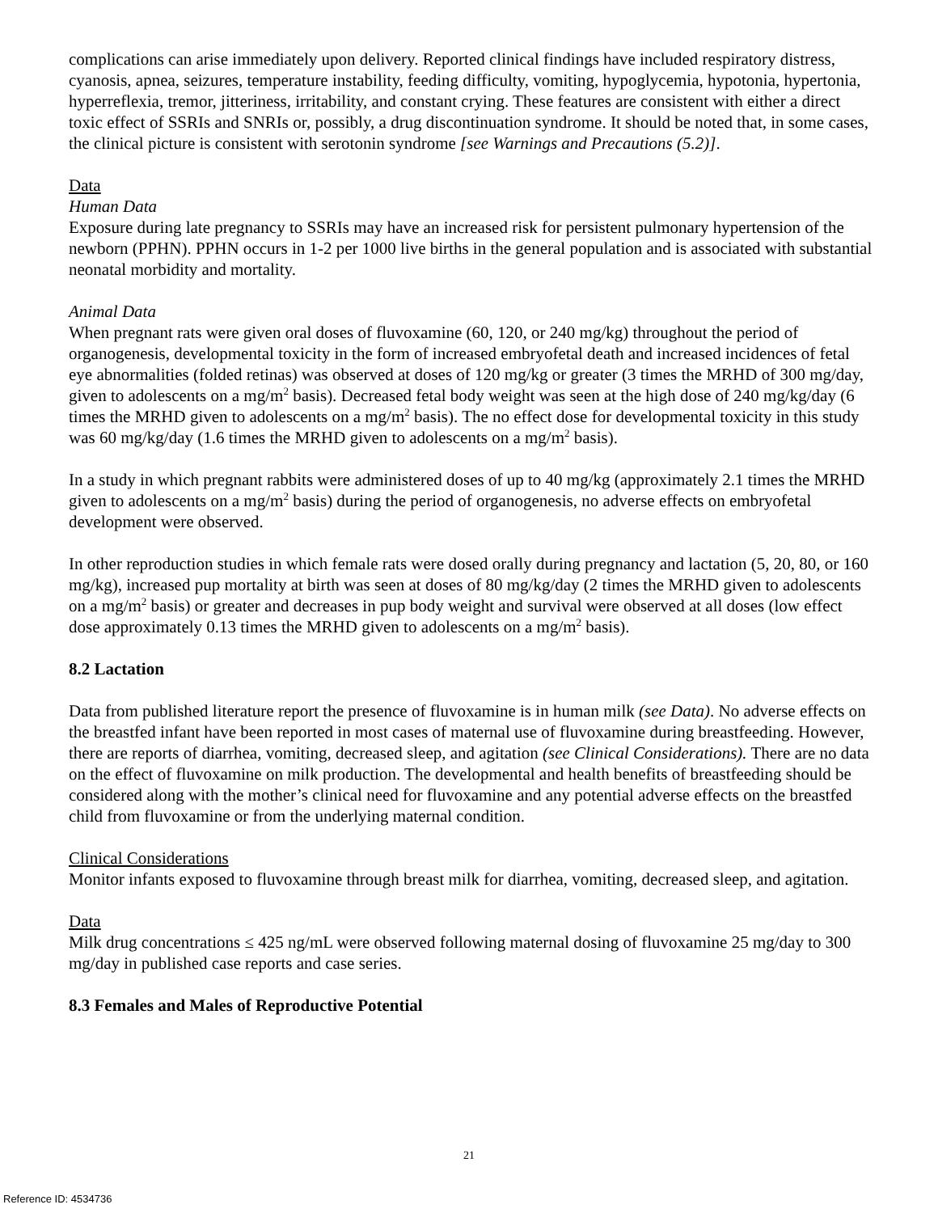complications can arise immediately upon delivery. Reported clinical findings have included respiratory distress, cyanosis, apnea, seizures, temperature instability, feeding difficulty, vomiting, hypoglycemia, hypotonia, hypertonia, hyperreflexia, tremor, jitteriness, irritability, and constant crying. These features are consistent with either a direct toxic effect of SSRIs and SNRIs or, possibly, a drug discontinuation syndrome. It should be noted that, in some cases, the clinical picture is consistent with serotonin syndrome [see Warnings and Precautions (5.2)].
Data
Human Data
Exposure during late pregnancy to SSRIs may have an increased risk for persistent pulmonary hypertension of the newborn (PPHN). PPHN occurs in 1-2 per 1000 live births in the general population and is associated with substantial neonatal morbidity and mortality.
Animal Data
When pregnant rats were given oral doses of fluvoxamine (60, 120, or 240 mg/kg) throughout the period of organogenesis, developmental toxicity in the form of increased embryofetal death and increased incidences of fetal eye abnormalities (folded retinas) was observed at doses of 120 mg/kg or greater (3 times the MRHD of 300 mg/day, given to adolescents on a mg/m<sup>2</sup> basis). Decreased fetal body weight was seen at the high dose of 240 mg/kg/day (6 times the MRHD given to adolescents on a mg/m<sup>2</sup> basis). The no effect dose for developmental toxicity in this study was 60 mg/kg/day (1.6 times the MRHD given to adolescents on a mg/m<sup>2</sup> basis).
In a study in which pregnant rabbits were administered doses of up to 40 mg/kg (approximately 2.1 times the MRHD given to adolescents on a mg/m<sup>2</sup> basis) during the period of organogenesis, no adverse effects on embryofetal development were observed.
In other reproduction studies in which female rats were dosed orally during pregnancy and lactation (5, 20, 80, or 160 mg/kg), increased pup mortality at birth was seen at doses of 80 mg/kg/day (2 times the MRHD given to adolescents on a mg/m<sup>2</sup> basis) or greater and decreases in pup body weight and survival were observed at all doses (low effect dose approximately 0.13 times the MRHD given to adolescents on a mg/m<sup>2</sup> basis).
8.2 Lactation
Data from published literature report the presence of fluvoxamine is in human milk (see Data). No adverse effects on the breastfed infant have been reported in most cases of maternal use of fluvoxamine during breastfeeding. However, there are reports of diarrhea, vomiting, decreased sleep, and agitation (see Clinical Considerations). There are no data on the effect of fluvoxamine on milk production. The developmental and health benefits of breastfeeding should be considered along with the mother’s clinical need for fluvoxamine and any potential adverse effects on the breastfed child from fluvoxamine or from the underlying maternal condition.
Clinical Considerations
Monitor infants exposed to fluvoxamine through breast milk for diarrhea, vomiting, decreased sleep, and agitation.
Data
Milk drug concentrations ≤ 425 ng/mL were observed following maternal dosing of fluvoxamine 25 mg/day to 300 mg/day in published case reports and case series.
8.3 Females and Males of Reproductive Potential
21
Reference ID: 4534736